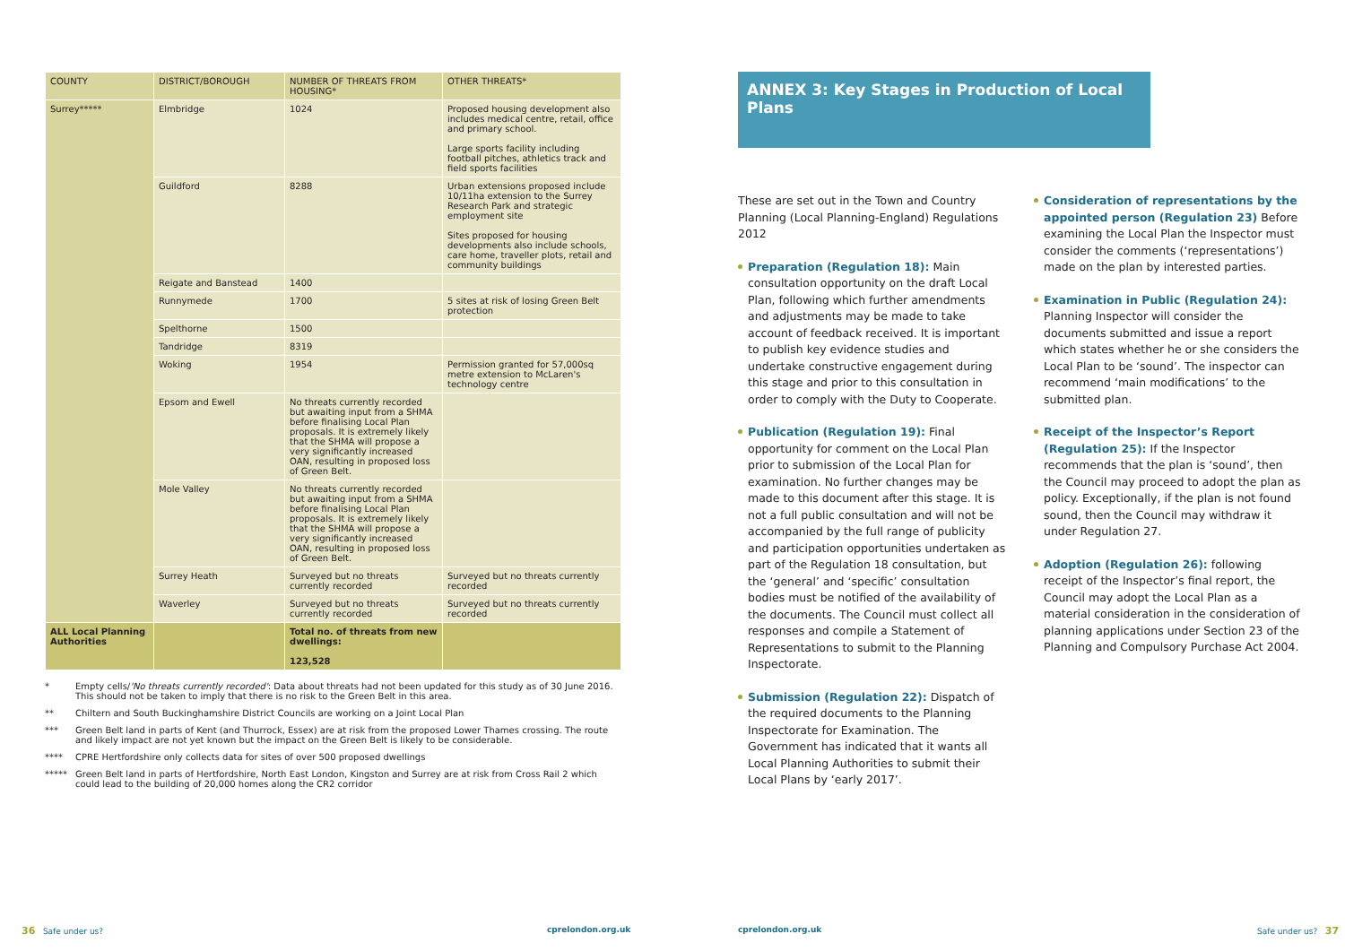| COUNTY | DISTRICT/BOROUGH | NUMBER OF THREATS FROM HOUSING* | OTHER THREATS* |
| --- | --- | --- | --- |
| Surrey***** | Elmbridge | 1024 | Proposed housing development also includes medical centre, retail, office and primary school. Large sports facility including football pitches, athletics track and field sports facilities |
| | Guildford | 8288 | Urban extensions proposed include 10/11ha extension to the Surrey Research Park and strategic employment site Sites proposed for housing developments also include schools, care home, traveller plots, retail and community buildings |
| | Reigate and Banstead | 1400 | |
| | Runnymede | 1700 | 5 sites at risk of losing Green Belt protection |
| | Spelthorne | 1500 | |
| | Tandridge | 8319 | |
| | Woking | 1954 | Permission granted for 57,000sq metre extension to McLaren's technology centre |
| | Epsom and Ewell | No threats currently recorded but awaiting input from a SHMA before finalising Local Plan proposals. It is extremely likely that the SHMA will propose a very significantly increased OAN, resulting in proposed loss of Green Belt. | |
| | Mole Valley | No threats currently recorded but awaiting input from a SHMA before finalising Local Plan proposals. It is extremely likely that the SHMA will propose a very significantly increased OAN, resulting in proposed loss of Green Belt. | |
| | Surrey Heath | Surveyed but no threats currently recorded | Surveyed but no threats currently recorded |
| | Waverley | Surveyed but no threats currently recorded | Surveyed but no threats currently recorded |
| ALL Local Planning Authorities | | Total no. of threats from new dwellings: 123,528 | |
* Empty cells/'No threats currently recorded': Data about threats had not been updated for this study as of 30 June 2016. This should not be taken to imply that there is no risk to the Green Belt in this area.
** Chiltern and South Buckinghamshire District Councils are working on a Joint Local Plan
*** Green Belt land in parts of Kent (and Thurrock, Essex) are at risk from the proposed Lower Thames crossing. The route and likely impact are not yet known but the impact on the Green Belt is likely to be considerable.
**** CPRE Hertfordshire only collects data for sites of over 500 proposed dwellings
***** Green Belt land in parts of Hertfordshire, North East London, Kingston and Surrey are at risk from Cross Rail 2 which could lead to the building of 20,000 homes along the CR2 corridor
ANNEX 3: Key Stages in Production of Local Plans
These are set out in the Town and Country Planning (Local Planning-England) Regulations 2012
Preparation (Regulation 18): Main consultation opportunity on the draft Local Plan, following which further amendments and adjustments may be made to take account of feedback received. It is important to publish key evidence studies and undertake constructive engagement during this stage and prior to this consultation in order to comply with the Duty to Cooperate.
Publication (Regulation 19): Final opportunity for comment on the Local Plan prior to submission of the Local Plan for examination. No further changes may be made to this document after this stage. It is not a full public consultation and will not be accompanied by the full range of publicity and participation opportunities undertaken as part of the Regulation 18 consultation, but the ‘general’ and ‘specific’ consultation bodies must be notified of the availability of the documents. The Council must collect all responses and compile a Statement of Representations to submit to the Planning Inspectorate.
Submission (Regulation 22): Dispatch of the required documents to the Planning Inspectorate for Examination. The Government has indicated that it wants all Local Planning Authorities to submit their Local Plans by ‘early 2017’.
Consideration of representations by the appointed person (Regulation 23) Before examining the Local Plan the Inspector must consider the comments (‘representations’) made on the plan by interested parties.
Examination in Public (Regulation 24): Planning Inspector will consider the documents submitted and issue a report which states whether he or she considers the Local Plan to be ‘sound’. The inspector can recommend ‘main modifications’ to the submitted plan.
Receipt of the Inspector’s Report (Regulation 25): If the Inspector recommends that the plan is ‘sound’, then the Council may proceed to adopt the plan as policy. Exceptionally, if the plan is not found sound, then the Council may withdraw it under Regulation 27.
Adoption (Regulation 26): following receipt of the Inspector’s final report, the Council may adopt the Local Plan as a material consideration in the consideration of planning applications under Section 23 of the Planning and Compulsory Purchase Act 2004.
36 Safe under us? cprelondon.org.uk cprelondon.org.uk Safe under us? 37